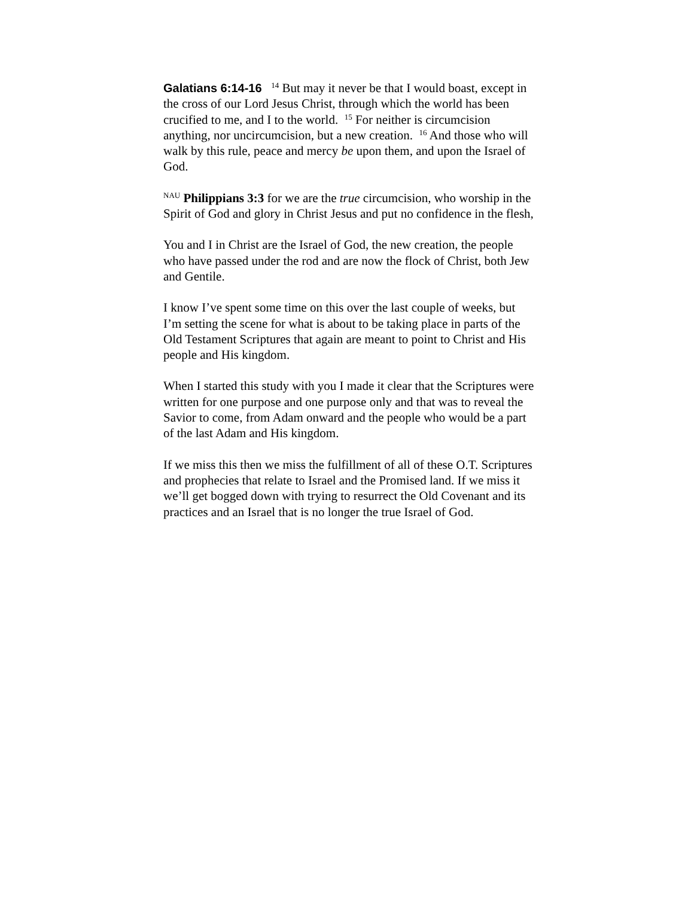Galatians 6:14-16 <sup>14</sup> But may it never be that I would boast, except in the cross of our Lord Jesus Christ, through which the world has been crucified to me, and I to the world. <sup>15</sup> For neither is circumcision anything, nor uncircumcision, but a new creation. <sup>16</sup> And those who will walk by this rule, peace and mercy be upon them, and upon the Israel of God.
<sup>NAU</sup> Philippians 3:3 for we are the true circumcision, who worship in the Spirit of God and glory in Christ Jesus and put no confidence in the flesh,
You and I in Christ are the Israel of God, the new creation, the people who have passed under the rod and are now the flock of Christ, both Jew and Gentile.
I know I’ve spent some time on this over the last couple of weeks, but I’m setting the scene for what is about to be taking place in parts of the Old Testament Scriptures that again are meant to point to Christ and His people and His kingdom.
When I started this study with you I made it clear that the Scriptures were written for one purpose and one purpose only and that was to reveal the Savior to come, from Adam onward and the people who would be a part of the last Adam and His kingdom.
If we miss this then we miss the fulfillment of all of these O.T. Scriptures and prophecies that relate to Israel and the Promised land. If we miss it we’ll get bogged down with trying to resurrect the Old Covenant and its practices and an Israel that is no longer the true Israel of God.